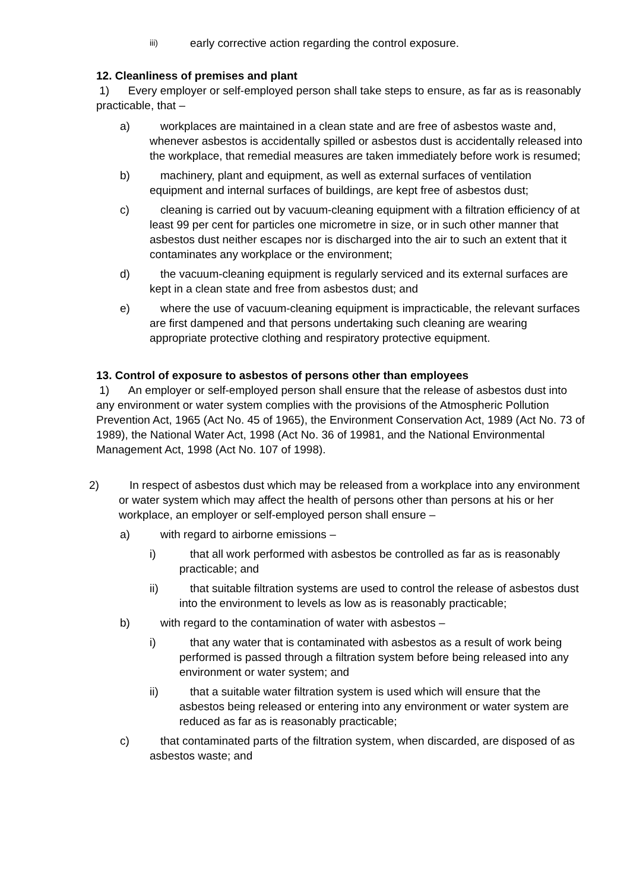iii) early corrective action regarding the control exposure.
12. Cleanliness of premises and plant
1) Every employer or self-employed person shall take steps to ensure, as far as is reasonably practicable, that –
a) workplaces are maintained in a clean state and are free of asbestos waste and, whenever asbestos is accidentally spilled or asbestos dust is accidentally released into the workplace, that remedial measures are taken immediately before work is resumed;
b) machinery, plant and equipment, as well as external surfaces of ventilation equipment and internal surfaces of buildings, are kept free of asbestos dust;
c) cleaning is carried out by vacuum-cleaning equipment with a filtration efficiency of at least 99 per cent for particles one micrometre in size, or in such other manner that asbestos dust neither escapes nor is discharged into the air to such an extent that it contaminates any workplace or the environment;
d) the vacuum-cleaning equipment is regularly serviced and its external surfaces are kept in a clean state and free from asbestos dust; and
e) where the use of vacuum-cleaning equipment is impracticable, the relevant surfaces are first dampened and that persons undertaking such cleaning are wearing appropriate protective clothing and respiratory protective equipment.
13. Control of exposure to asbestos of persons other than employees
1) An employer or self-employed person shall ensure that the release of asbestos dust into any environment or water system complies with the provisions of the Atmospheric Pollution Prevention Act, 1965 (Act No. 45 of 1965), the Environment Conservation Act, 1989 (Act No. 73 of 1989), the National Water Act, 1998 (Act No. 36 of 19981, and the National Environmental Management Act, 1998 (Act No. 107 of 1998).
2) In respect of asbestos dust which may be released from a workplace into any environment or water system which may affect the health of persons other than persons at his or her workplace, an employer or self-employed person shall ensure –
a) with regard to airborne emissions –
i) that all work performed with asbestos be controlled as far as is reasonably practicable; and
ii) that suitable filtration systems are used to control the release of asbestos dust into the environment to levels as low as is reasonably practicable;
b) with regard to the contamination of water with asbestos –
i) that any water that is contaminated with asbestos as a result of work being performed is passed through a filtration system before being released into any environment or water system; and
ii) that a suitable water filtration system is used which will ensure that the asbestos being released or entering into any environment or water system are reduced as far as is reasonably practicable;
c) that contaminated parts of the filtration system, when discarded, are disposed of as asbestos waste; and